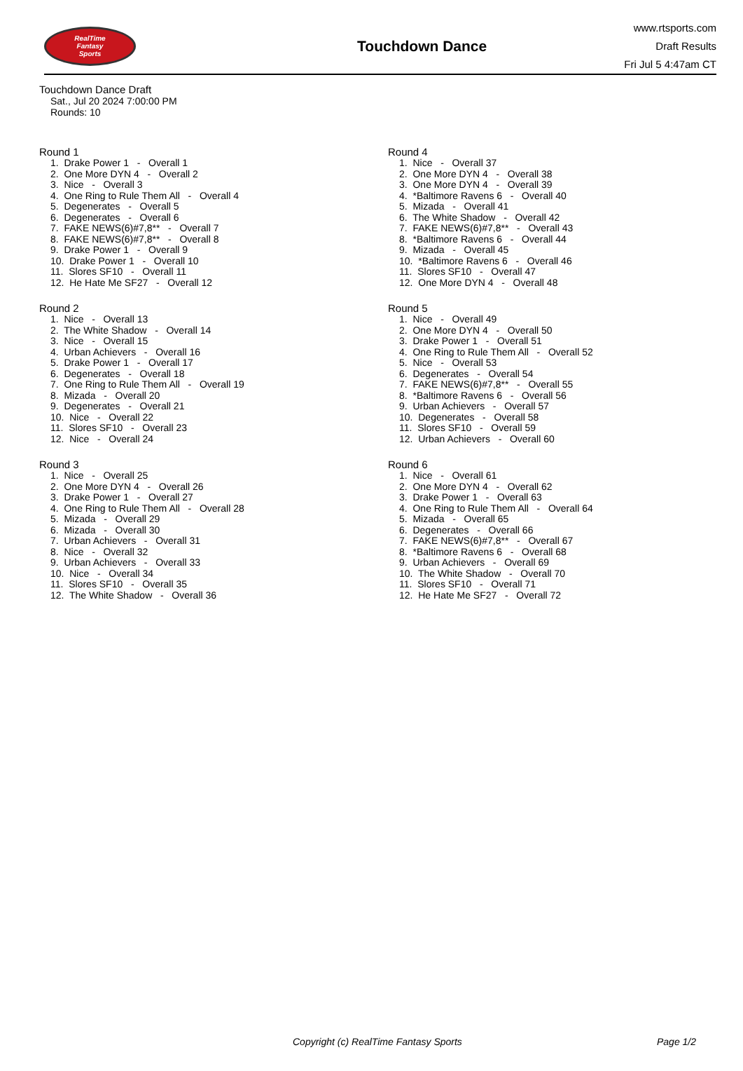RealTime
Fantasy
Sports
Touchdown Dance
www.rtsports.com
Draft Results
Fri Jul 5 4:47am CT
Touchdown Dance Draft
Sat., Jul 20 2024 7:00:00 PM
Rounds: 10
Round 1
1. Drake Power 1 - Overall 1 2. One More DYN 4 - Overall 2 3. Nice - Overall 3 4. One Ring to Rule Them All - Overall 4 5. Degenerates - Overall 5 6. Degenerates - Overall 6 7. FAKE NEWS(6)#7,8** - Overall 7 8. FAKE NEWS(6)#7,8** - Overall 8 9. Drake Power 1 - Overall 9 10. Drake Power 1 - Overall 10 11. Slores SF10 - Overall 11 12. He Hate Me SF27 - Overall 12
Round 2
1. Nice - Overall 13 2. The White Shadow - Overall 14 3. Nice - Overall 15 4. Urban Achievers - Overall 16 5. Drake Power 1 - Overall 17 6. Degenerates - Overall 18 7. One Ring to Rule Them All - Overall 19 8. Mizada - Overall 20 9. Degenerates - Overall 21 10. Nice - Overall 22 11. Slores SF10 - Overall 23 12. Nice - Overall 24
Round 3
1. Nice - Overall 25 2. One More DYN 4 - Overall 26 3. Drake Power 1 - Overall 27 4. One Ring to Rule Them All - Overall 28 5. Mizada - Overall 29 6. Mizada - Overall 30 7. Urban Achievers - Overall 31 8. Nice - Overall 32 9. Urban Achievers - Overall 33 10. Nice - Overall 34 11. Slores SF10 - Overall 35 12. The White Shadow - Overall 36
Round 4
1. Nice - Overall 37 2. One More DYN 4 - Overall 38 3. One More DYN 4 - Overall 39 4. *Baltimore Ravens 6 - Overall 40 5. Mizada - Overall 41 6. The White Shadow - Overall 42 7. FAKE NEWS(6)#7,8** - Overall 43 8. *Baltimore Ravens 6 - Overall 44 9. Mizada - Overall 45 10. *Baltimore Ravens 6 - Overall 46 11. Slores SF10 - Overall 47 12. One More DYN 4 - Overall 48
Round 5
1. Nice - Overall 49 2. One More DYN 4 - Overall 50 3. Drake Power 1 - Overall 51 4. One Ring to Rule Them All - Overall 52 5. Nice - Overall 53 6. Degenerates - Overall 54 7. FAKE NEWS(6)#7,8** - Overall 55 8. *Baltimore Ravens 6 - Overall 56 9. Urban Achievers - Overall 57 10. Degenerates - Overall 58 11. Slores SF10 - Overall 59 12. Urban Achievers - Overall 60
Round 6
1. Nice - Overall 61 2. One More DYN 4 - Overall 62 3. Drake Power 1 - Overall 63 4. One Ring to Rule Them All - Overall 64 5. Mizada - Overall 65 6. Degenerates - Overall 66 7. FAKE NEWS(6)#7,8** - Overall 67 8. *Baltimore Ravens 6 - Overall 68 9. Urban Achievers - Overall 69 10. The White Shadow - Overall 70 11. Slores SF10 - Overall 71 12. He Hate Me SF27 - Overall 72
Copyright (c) RealTime Fantasy Sports Page 1/2